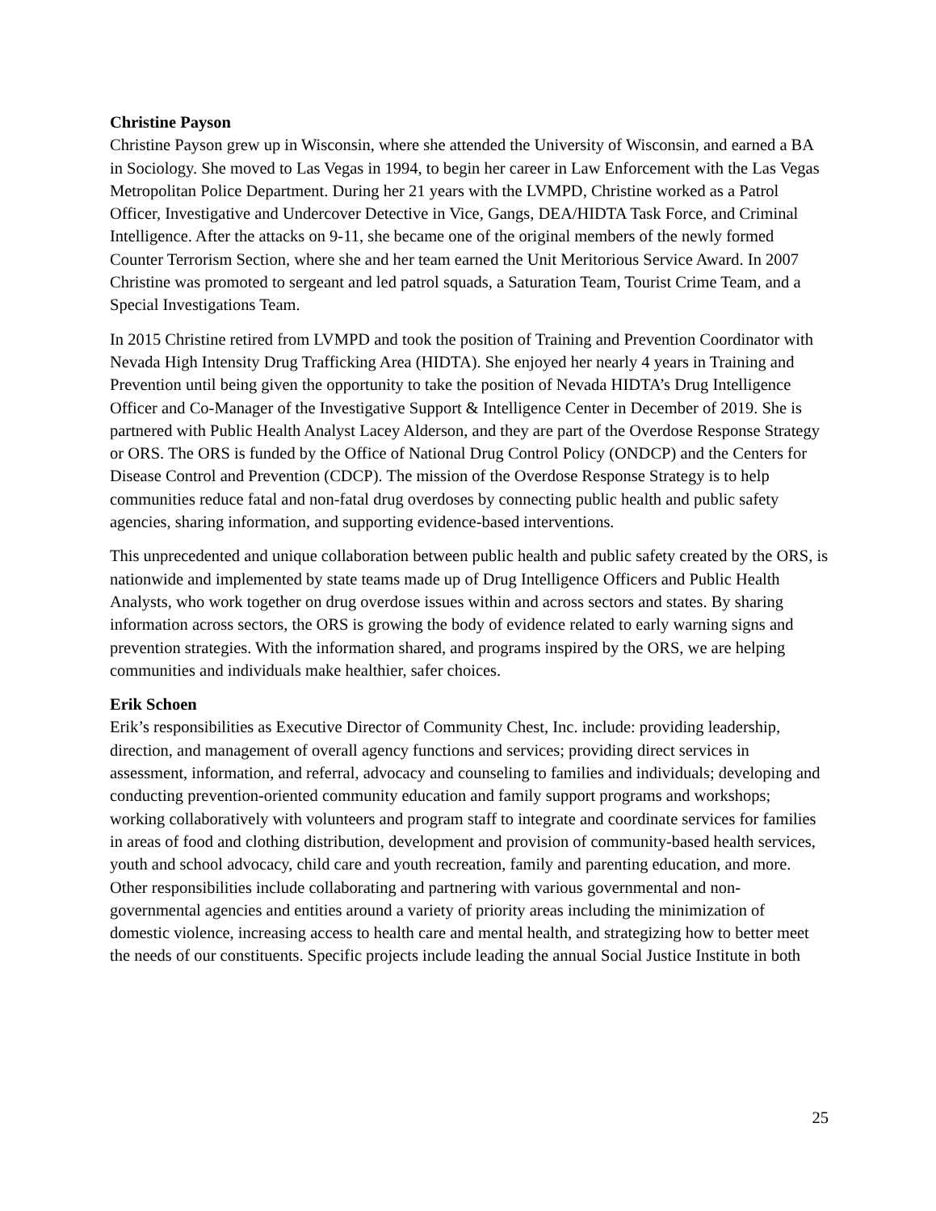Christine Payson
Christine Payson grew up in Wisconsin, where she attended the University of Wisconsin, and earned a BA in Sociology. She moved to Las Vegas in 1994, to begin her career in Law Enforcement with the Las Vegas Metropolitan Police Department. During her 21 years with the LVMPD, Christine worked as a Patrol Officer, Investigative and Undercover Detective in Vice, Gangs, DEA/HIDTA Task Force, and Criminal Intelligence. After the attacks on 9-11, she became one of the original members of the newly formed Counter Terrorism Section, where she and her team earned the Unit Meritorious Service Award. In 2007 Christine was promoted to sergeant and led patrol squads, a Saturation Team, Tourist Crime Team, and a Special Investigations Team.
In 2015 Christine retired from LVMPD and took the position of Training and Prevention Coordinator with Nevada High Intensity Drug Trafficking Area (HIDTA). She enjoyed her nearly 4 years in Training and Prevention until being given the opportunity to take the position of Nevada HIDTA’s Drug Intelligence Officer and Co-Manager of the Investigative Support & Intelligence Center in December of 2019. She is partnered with Public Health Analyst Lacey Alderson, and they are part of the Overdose Response Strategy or ORS. The ORS is funded by the Office of National Drug Control Policy (ONDCP) and the Centers for Disease Control and Prevention (CDCP). The mission of the Overdose Response Strategy is to help communities reduce fatal and non-fatal drug overdoses by connecting public health and public safety agencies, sharing information, and supporting evidence-based interventions.
This unprecedented and unique collaboration between public health and public safety created by the ORS, is nationwide and implemented by state teams made up of Drug Intelligence Officers and Public Health Analysts, who work together on drug overdose issues within and across sectors and states. By sharing information across sectors, the ORS is growing the body of evidence related to early warning signs and prevention strategies. With the information shared, and programs inspired by the ORS, we are helping communities and individuals make healthier, safer choices.
Erik Schoen
Erik’s responsibilities as Executive Director of Community Chest, Inc. include: providing leadership, direction, and management of overall agency functions and services; providing direct services in assessment, information, and referral, advocacy and counseling to families and individuals; developing and conducting prevention-oriented community education and family support programs and workshops; working collaboratively with volunteers and program staff to integrate and coordinate services for families in areas of food and clothing distribution, development and provision of community-based health services, youth and school advocacy, child care and youth recreation, family and parenting education, and more. Other responsibilities include collaborating and partnering with various governmental and non-governmental agencies and entities around a variety of priority areas including the minimization of domestic violence, increasing access to health care and mental health, and strategizing how to better meet the needs of our constituents. Specific projects include leading the annual Social Justice Institute in both
25